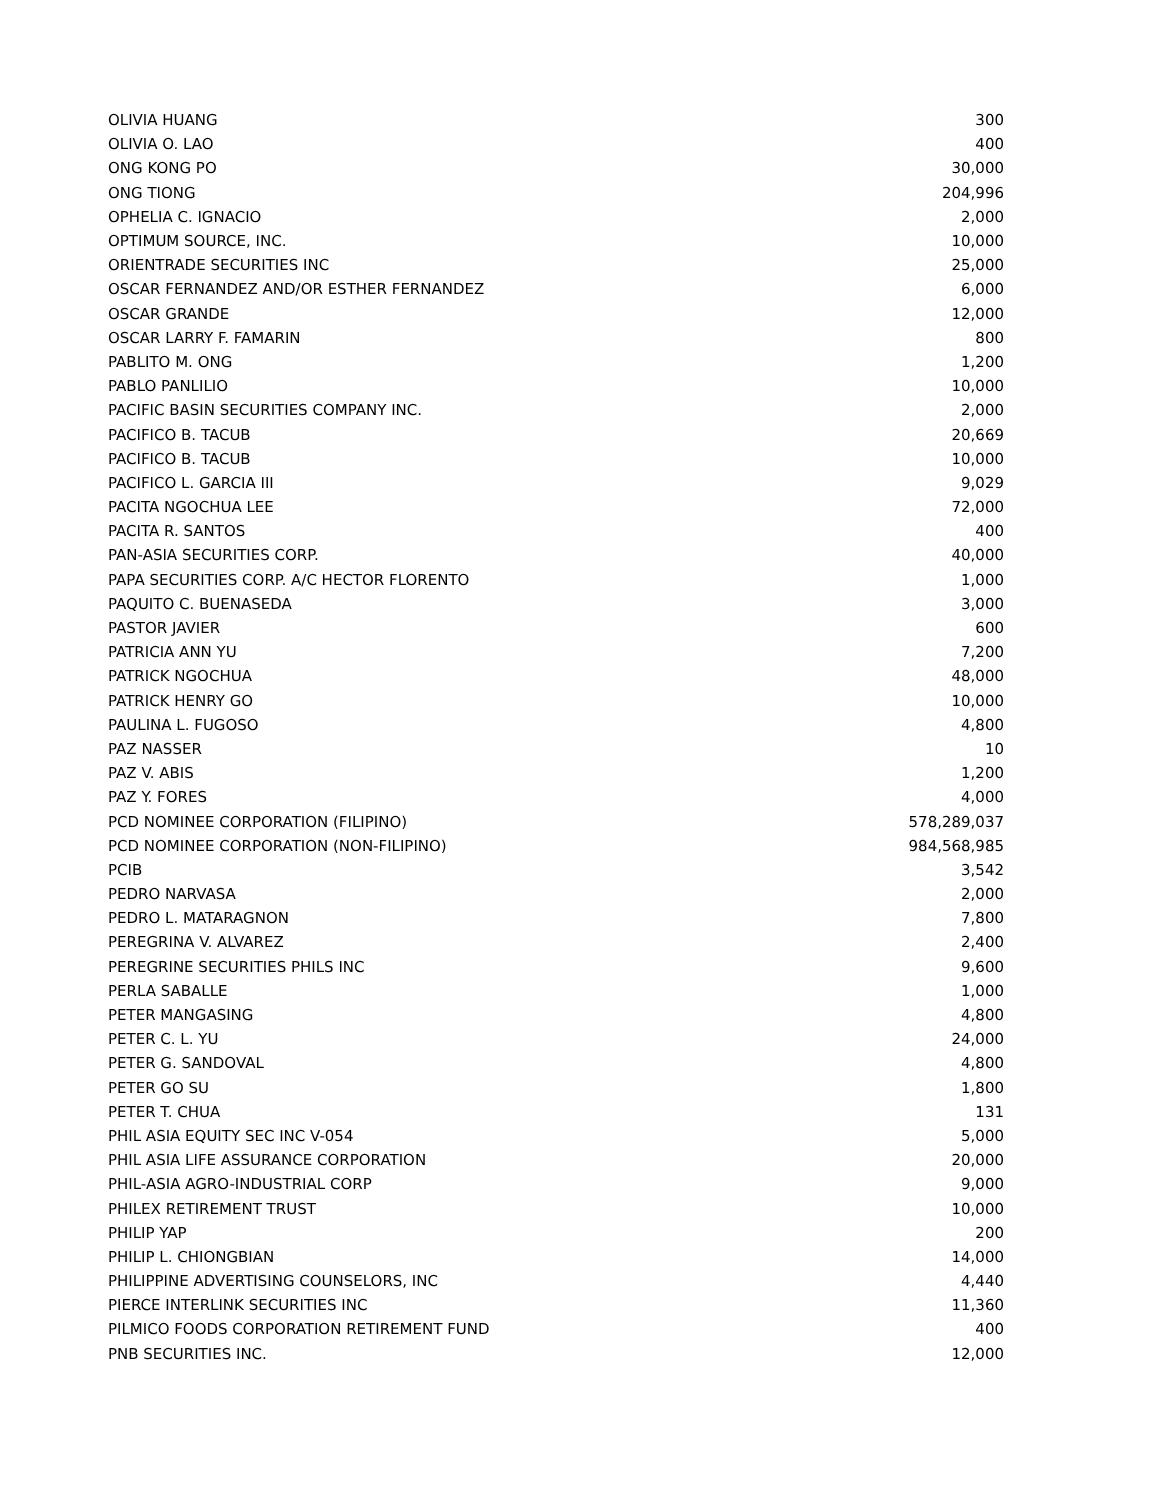| OLIVIA HUANG | 300 |
| OLIVIA O. LAO | 400 |
| ONG KONG PO | 30,000 |
| ONG TIONG | 204,996 |
| OPHELIA C. IGNACIO | 2,000 |
| OPTIMUM SOURCE, INC. | 10,000 |
| ORIENTRADE SECURITIES INC | 25,000 |
| OSCAR FERNANDEZ AND/OR ESTHER FERNANDEZ | 6,000 |
| OSCAR GRANDE | 12,000 |
| OSCAR LARRY F. FAMARIN | 800 |
| PABLITO M. ONG | 1,200 |
| PABLO PANLILIO | 10,000 |
| PACIFIC BASIN SECURITIES COMPANY INC. | 2,000 |
| PACIFICO B. TACUB | 20,669 |
| PACIFICO B. TACUB | 10,000 |
| PACIFICO L. GARCIA III | 9,029 |
| PACITA NGOCHUA LEE | 72,000 |
| PACITA R. SANTOS | 400 |
| PAN-ASIA SECURITIES CORP. | 40,000 |
| PAPA SECURITIES CORP. A/C HECTOR FLORENTO | 1,000 |
| PAQUITO C. BUENASEDA | 3,000 |
| PASTOR JAVIER | 600 |
| PATRICIA ANN YU | 7,200 |
| PATRICK NGOCHUA | 48,000 |
| PATRICK HENRY GO | 10,000 |
| PAULINA L. FUGOSO | 4,800 |
| PAZ NASSER | 10 |
| PAZ V. ABIS | 1,200 |
| PAZ Y. FORES | 4,000 |
| PCD NOMINEE CORPORATION (FILIPINO) | 578,289,037 |
| PCD NOMINEE CORPORATION (NON-FILIPINO) | 984,568,985 |
| PCIB | 3,542 |
| PEDRO NARVASA | 2,000 |
| PEDRO L. MATARAGNON | 7,800 |
| PEREGRINA V. ALVAREZ | 2,400 |
| PEREGRINE SECURITIES PHILS INC | 9,600 |
| PERLA SABALLE | 1,000 |
| PETER MANGASING | 4,800 |
| PETER C. L. YU | 24,000 |
| PETER G. SANDOVAL | 4,800 |
| PETER GO SU | 1,800 |
| PETER T. CHUA | 131 |
| PHIL ASIA EQUITY SEC INC V-054 | 5,000 |
| PHIL ASIA LIFE ASSURANCE CORPORATION | 20,000 |
| PHIL-ASIA AGRO-INDUSTRIAL CORP | 9,000 |
| PHILEX RETIREMENT TRUST | 10,000 |
| PHILIP YAP | 200 |
| PHILIP L. CHIONGBIAN | 14,000 |
| PHILIPPINE ADVERTISING COUNSELORS, INC | 4,440 |
| PIERCE INTERLINK SECURITIES INC | 11,360 |
| PILMICO FOODS CORPORATION RETIREMENT FUND | 400 |
| PNB SECURITIES INC. | 12,000 |